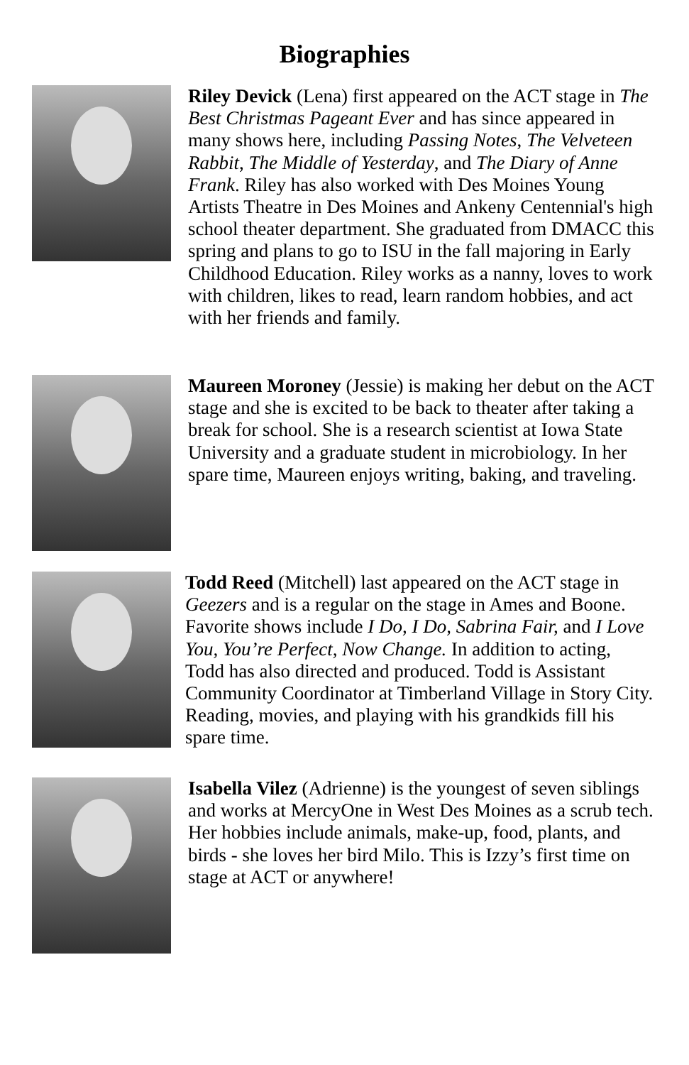Biographies
Riley Devick (Lena) first appeared on the ACT stage in The Best Christmas Pageant Ever and has since appeared in many shows here, including Passing Notes, The Velveteen Rabbit, The Middle of Yesterday, and The Diary of Anne Frank. Riley has also worked with Des Moines Young Artists Theatre in Des Moines and Ankeny Centennial's high school theater department. She graduated from DMACC this spring and plans to go to ISU in the fall majoring in Early Childhood Education. Riley works as a nanny, loves to work with children, likes to read, learn random hobbies, and act with her friends and family.
Maureen Moroney (Jessie) is making her debut on the ACT stage and she is excited to be back to theater after taking a break for school. She is a research scientist at Iowa State University and a graduate student in microbiology. In her spare time, Maureen enjoys writing, baking, and traveling.
Todd Reed (Mitchell) last appeared on the ACT stage in Geezers and is a regular on the stage in Ames and Boone. Favorite shows include I Do, I Do, Sabrina Fair, and I Love You, You’re Perfect, Now Change. In addition to acting, Todd has also directed and produced. Todd is Assistant Community Coordinator at Timberland Village in Story City. Reading, movies, and playing with his grandkids fill his spare time.
Isabella Vilez (Adrienne) is the youngest of seven siblings and works at MercyOne in West Des Moines as a scrub tech. Her hobbies include animals, make-up, food, plants, and birds - she loves her bird Milo. This is Izzy’s first time on stage at ACT or anywhere!